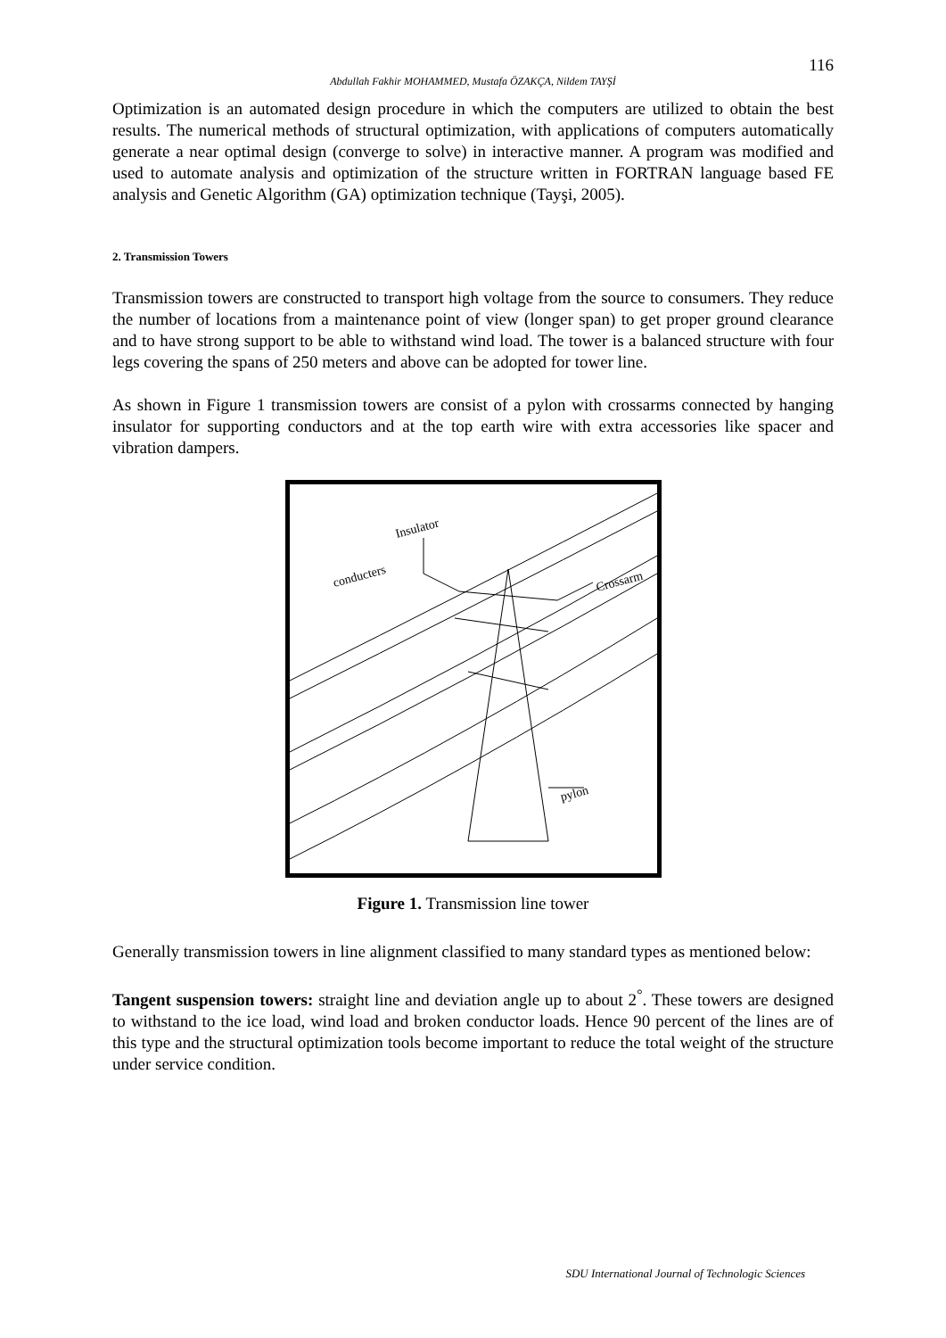116
Abdullah Fakhir MOHAMMED, Mustafa ÖZAKÇA, Nildem TAYŞİ
Optimization is an automated design procedure in which the computers are utilized to obtain the best results. The numerical methods of structural optimization, with applications of computers automatically generate a near optimal design (converge to solve) in interactive manner. A program was modified and used to automate analysis and optimization of the structure written in FORTRAN language based FE analysis and Genetic Algorithm (GA) optimization technique (Tayşi, 2005).
2. Transmission Towers
Transmission towers are constructed to transport high voltage from the source to consumers. They reduce the number of locations from a maintenance point of view (longer span) to get proper ground clearance and to have strong support to be able to withstand wind load. The tower is a balanced structure with four legs covering the spans of 250 meters and above can be adopted for tower line.
As shown in Figure 1 transmission towers are consist of a pylon with crossarms connected by hanging insulator for supporting conductors and at the top earth wire with extra accessories like spacer and vibration dampers.
Insulator
conducters
Crossarm
pylon
Figure 1. Transmission line tower
Generally transmission towers in line alignment classified to many standard types as mentioned below:
Tangent suspension towers: straight line and deviation angle up to about 2<sup>°</sup>. These towers are designed to withstand to the ice load, wind load and broken conductor loads. Hence 90 percent of the lines are of this type and the structural optimization tools become important to reduce the total weight of the structure under service condition.
SDU International Journal of Technologic Sciences